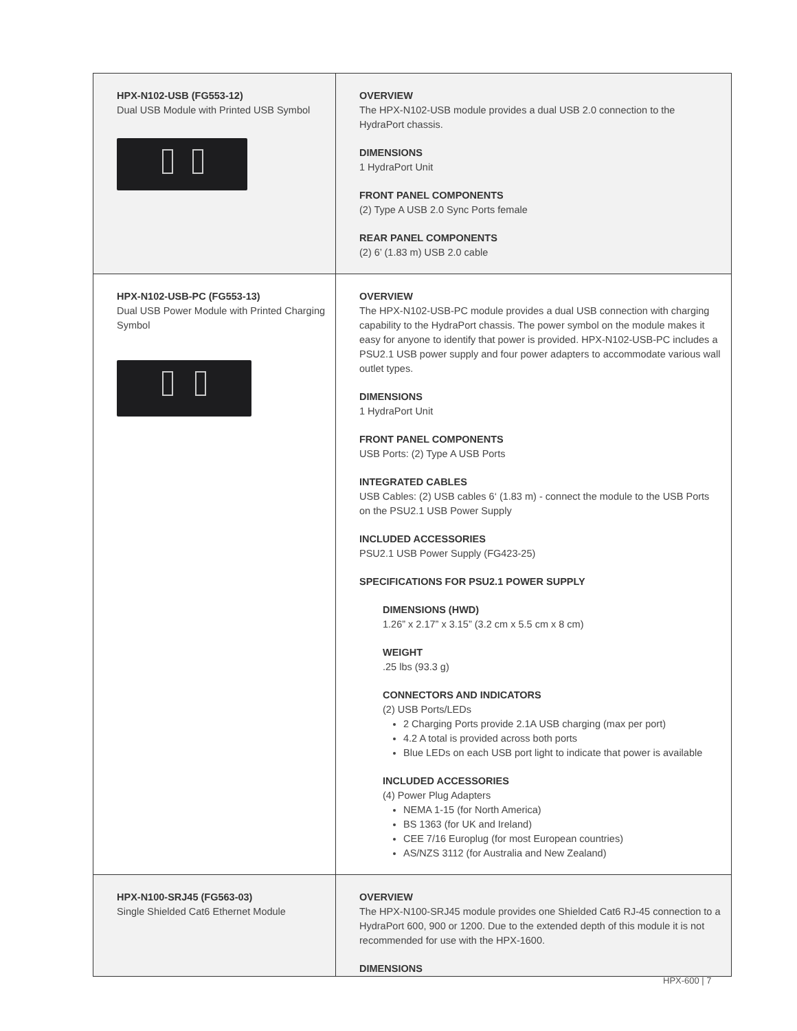| HPX-N102-USB (FG553-12) Dual USB Module with Printed USB Symbol | OVERVIEW The HPX-N102-USB module provides a dual USB 2.0 connection to the HydraPort chassis. DIMENSIONS 1 HydraPort Unit FRONT PANEL COMPONENTS (2) Type A USB 2.0 Sync Ports female REAR PANEL COMPONENTS (2) 6’ (1.83 m) USB 2.0 cable |
| HPX-N102-USB-PC (FG553-13) Dual USB Power Module with Printed Charging Symbol | OVERVIEW The HPX-N102-USB-PC module provides a dual USB connection with charging capability to the HydraPort chassis. The power symbol on the module makes it easy for anyone to identify that power is provided. HPX-N102-USB-PC includes a PSU2.1 USB power supply and four power adapters to accommodate various wall outlet types. DIMENSIONS 1 HydraPort Unit FRONT PANEL COMPONENTS USB Ports: (2) Type A USB Ports INTEGRATED CABLES USB Cables: (2) USB cables 6‘ (1.83 m) - connect the module to the USB Ports on the PSU2.1 USB Power Supply INCLUDED ACCESSORIES PSU2.1 USB Power Supply (FG423-25) SPECIFICATIONS FOR PSU2.1 POWER SUPPLY DIMENSIONS (HWD) 1.26” x 2.17” x 3.15” (3.2 cm x 5.5 cm x 8 cm) WEIGHT .25 lbs (93.3 g) CONNECTORS AND INDICATORS (2) USB Ports/LEDs 2 Charging Ports provide 2.1A USB charging (max per port) 4.2 A total is provided across both ports Blue LEDs on each USB port light to indicate that power is available INCLUDED ACCESSORIES (4) Power Plug Adapters NEMA 1-15 (for North America) BS 1363 (for UK and Ireland) CEE 7/16 Europlug (for most European countries) AS/NZS 3112 (for Australia and New Zealand) |
| HPX-N100-SRJ45 (FG563-03) Single Shielded Cat6 Ethernet Module | OVERVIEW The HPX-N100-SRJ45 module provides one Shielded Cat6 RJ-45 connection to a HydraPort 600, 900 or 1200. Due to the extended depth of this module it is not recommended for use with the HPX-1600. DIMENSIONS |
HPX-600 | 7